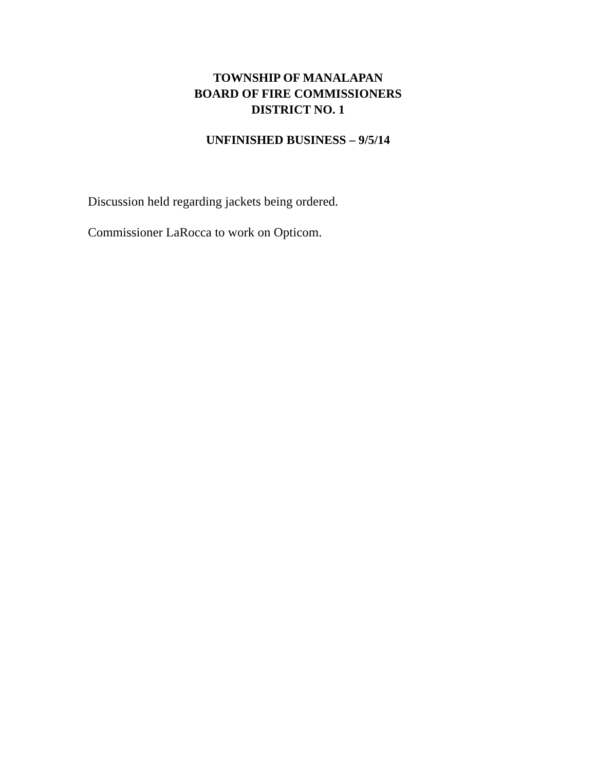TOWNSHIP OF MANALAPAN
BOARD OF FIRE COMMISSIONERS
DISTRICT NO. 1
UNFINISHED BUSINESS – 9/5/14
Discussion held regarding jackets being ordered.
Commissioner LaRocca to work on Opticom.